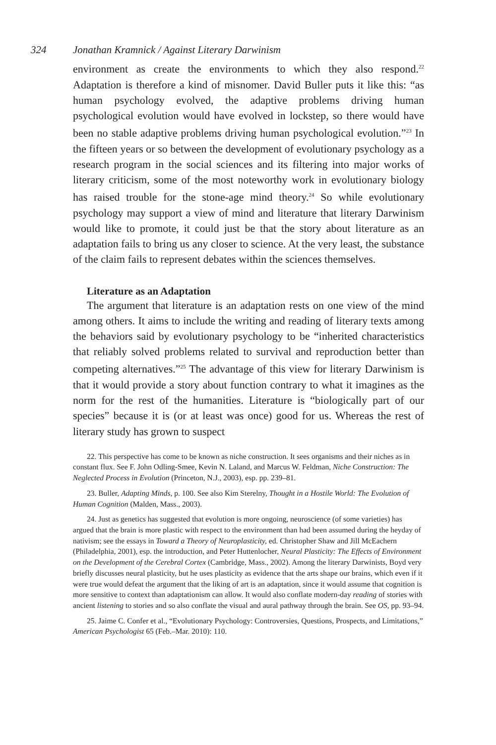324 Jonathan Kramnick / Against Literary Darwinism
environment as create the environments to which they also respond.<sup>22</sup> Adaptation is therefore a kind of misnomer. David Buller puts it like this: “as human psychology evolved, the adaptive problems driving human psychological evolution would have evolved in lockstep, so there would have been no stable adaptive problems driving human psychological evolution.”<sup>23</sup> In the fifteen years or so between the development of evolutionary psychology as a research program in the social sciences and its filtering into major works of literary criticism, some of the most noteworthy work in evolutionary biology has raised trouble for the stone-age mind theory.<sup>24</sup> So while evolutionary psychology may support a view of mind and literature that literary Darwinism would like to promote, it could just be that the story about literature as an adaptation fails to bring us any closer to science. At the very least, the substance of the claim fails to represent debates within the sciences themselves.
Literature as an Adaptation
The argument that literature is an adaptation rests on one view of the mind among others. It aims to include the writing and reading of literary texts among the behaviors said by evolutionary psychology to be “inherited characteristics that reliably solved problems related to survival and reproduction better than competing alternatives.”<sup>25</sup> The advantage of this view for literary Darwinism is that it would provide a story about function contrary to what it imagines as the norm for the rest of the humanities. Literature is “biologically part of our species” because it is (or at least was once) good for us. Whereas the rest of literary study has grown to suspect
22. This perspective has come to be known as niche construction. It sees organisms and their niches as in constant flux. See F. John Odling-Smee, Kevin N. Laland, and Marcus W. Feldman, Niche Construction: The Neglected Process in Evolution (Princeton, N.J., 2003), esp. pp. 239–81.
23. Buller, Adapting Minds, p. 100. See also Kim Sterelny, Thought in a Hostile World: The Evolution of Human Cognition (Malden, Mass., 2003).
24. Just as genetics has suggested that evolution is more ongoing, neuroscience (of some varieties) has argued that the brain is more plastic with respect to the environment than had been assumed during the heyday of nativism; see the essays in Toward a Theory of Neuroplasticity, ed. Christopher Shaw and Jill McEachern (Philadelphia, 2001), esp. the introduction, and Peter Huttenlocher, Neural Plasticity: The Effects of Environment on the Development of the Cerebral Cortex (Cambridge, Mass., 2002). Among the literary Darwinists, Boyd very briefly discusses neural plasticity, but he uses plasticity as evidence that the arts shape our brains, which even if it were true would defeat the argument that the liking of art is an adaptation, since it would assume that cognition is more sensitive to context than adaptationism can allow. It would also conflate modern-day reading of stories with ancient listening to stories and so also conflate the visual and aural pathway through the brain. See OS, pp. 93–94.
25. Jaime C. Confer et al., “Evolutionary Psychology: Controversies, Questions, Prospects, and Limitations,” American Psychologist 65 (Feb.–Mar. 2010): 110.